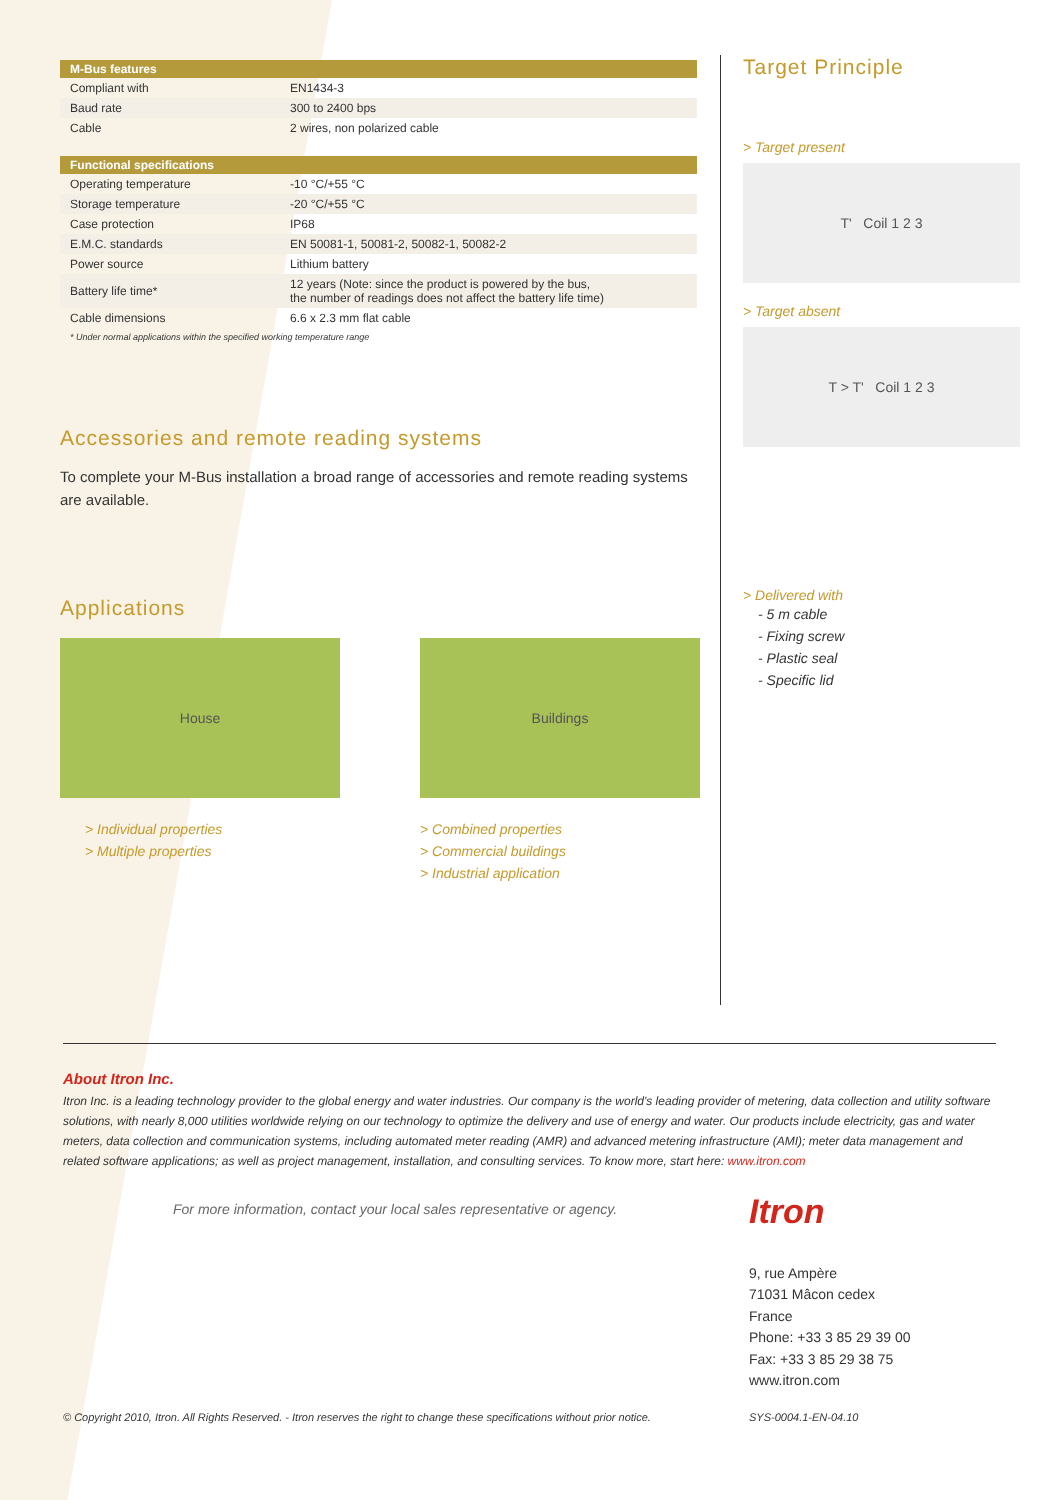| M-Bus features | |
| --- | --- |
| Compliant with | EN1434-3 |
| Baud rate | 300 to 2400 bps |
| Cable | 2 wires, non polarized cable |
| Functional specifications | |
| --- | --- |
| Operating temperature | -10 °C/+55 °C |
| Storage temperature | -20 °C/+55 °C |
| Case protection | IP68 |
| E.M.C. standards | EN 50081-1, 50081-2, 50082-1, 50082-2 |
| Power source | Lithium battery |
| Battery life time* | 12 years (Note: since the product is powered by the bus, the number of readings does not affect the battery life time) |
| Cable dimensions | 6.6 x 2.3 mm flat cable |
* Under normal applications within the specified working temperature range
Accessories and remote reading systems
To complete your M-Bus installation a broad range of accessories and remote reading systems are available.
Applications
House
> Individual properties
> Multiple properties
Buildings
> Combined properties
> Commercial buildings
> Industrial application
Target Principle
> Target present
T' Coil 1 2 3
> Target absent
T > T' Coil 1 2 3
> Delivered with
- 5 m cable
- Fixing screw
- Plastic seal
- Specific lid
About Itron Inc.
Itron Inc. is a leading technology provider to the global energy and water industries. Our company is the world's leading provider of metering, data collection and utility software solutions, with nearly 8,000 utilities worldwide relying on our technology to optimize the delivery and use of energy and water. Our products include electricity, gas and water meters, data collection and communication systems, including automated meter reading (AMR) and advanced metering infrastructure (AMI); meter data management and related software applications; as well as project management, installation, and consulting services. To know more, start here: www.itron.com
For more information, contact your local sales representative or agency.
Itron
9, rue Ampère
71031 Mâcon cedex
France
Phone: +33 3 85 29 39 00
Fax: +33 3 85 29 38 75
www.itron.com
© Copyright 2010, Itron. All Rights Reserved. - Itron reserves the right to change these specifications without prior notice.
SYS-0004.1-EN-04.10